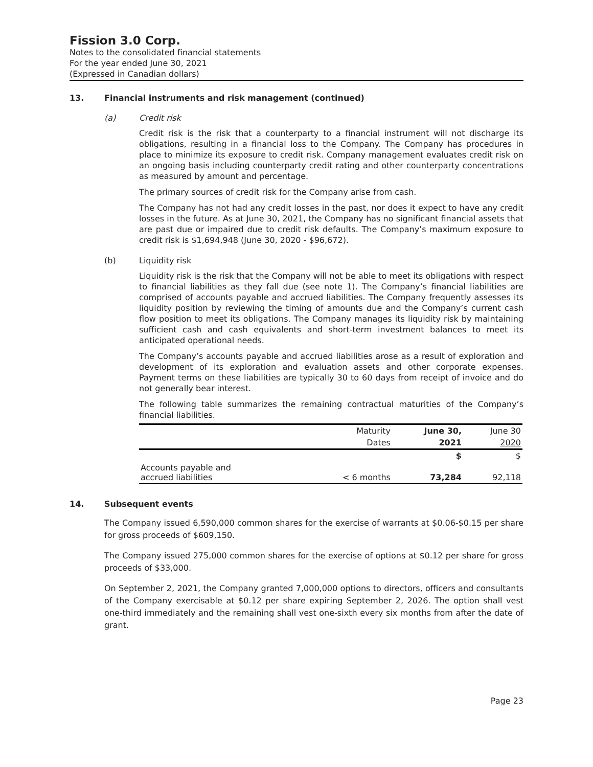Fission 3.0 Corp.
Notes to the consolidated financial statements
For the year ended June 30, 2021
(Expressed in Canadian dollars)
13. Financial instruments and risk management (continued)
(a) Credit risk
Credit risk is the risk that a counterparty to a financial instrument will not discharge its obligations, resulting in a financial loss to the Company. The Company has procedures in place to minimize its exposure to credit risk. Company management evaluates credit risk on an ongoing basis including counterparty credit rating and other counterparty concentrations as measured by amount and percentage.
The primary sources of credit risk for the Company arise from cash.
The Company has not had any credit losses in the past, nor does it expect to have any credit losses in the future. As at June 30, 2021, the Company has no significant financial assets that are past due or impaired due to credit risk defaults. The Company’s maximum exposure to credit risk is $1,694,948 (June 30, 2020 - $96,672).
(b) Liquidity risk
Liquidity risk is the risk that the Company will not be able to meet its obligations with respect to financial liabilities as they fall due (see note 1). The Company’s financial liabilities are comprised of accounts payable and accrued liabilities. The Company frequently assesses its liquidity position by reviewing the timing of amounts due and the Company’s current cash flow position to meet its obligations. The Company manages its liquidity risk by maintaining sufficient cash and cash equivalents and short-term investment balances to meet its anticipated operational needs.
The Company’s accounts payable and accrued liabilities arose as a result of exploration and development of its exploration and evaluation assets and other corporate expenses. Payment terms on these liabilities are typically 30 to 60 days from receipt of invoice and do not generally bear interest.
The following table summarizes the remaining contractual maturities of the Company’s financial liabilities.
| | Maturity | June 30, | June 30 |
| --- | --- | --- | --- |
| | Dates | 2021 | 2020 |
| | | $ | $ |
| Accounts payable and accrued liabilities | < 6 months | 73,284 | 92,118 |
14. Subsequent events
The Company issued 6,590,000 common shares for the exercise of warrants at $0.06-$0.15 per share for gross proceeds of $609,150.
The Company issued 275,000 common shares for the exercise of options at $0.12 per share for gross proceeds of $33,000.
On September 2, 2021, the Company granted 7,000,000 options to directors, officers and consultants of the Company exercisable at $0.12 per share expiring September 2, 2026. The option shall vest one-third immediately and the remaining shall vest one-sixth every six months from after the date of grant.
Page 23